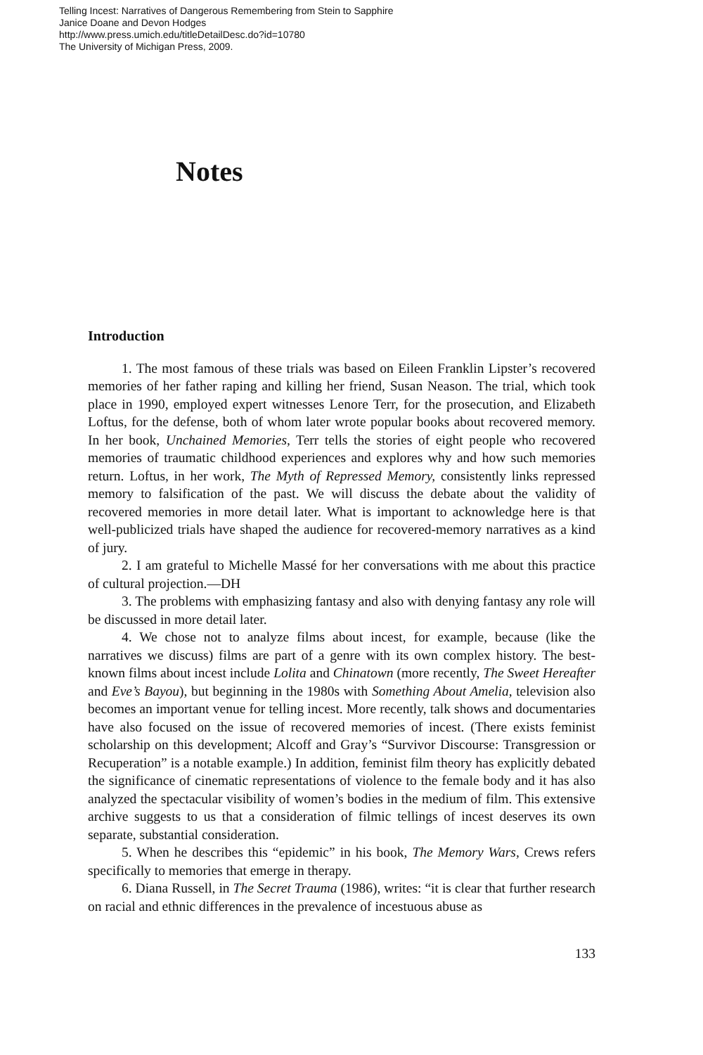Telling Incest: Narratives of Dangerous Remembering from Stein to Sapphire
Janice Doane and Devon Hodges
http://www.press.umich.edu/titleDetailDesc.do?id=10780
The University of Michigan Press, 2009.
Notes
Introduction
1. The most famous of these trials was based on Eileen Franklin Lipster’s recovered memories of her father raping and killing her friend, Susan Neason. The trial, which took place in 1990, employed expert witnesses Lenore Terr, for the prosecution, and Elizabeth Loftus, for the defense, both of whom later wrote popular books about recovered memory. In her book, Unchained Memories, Terr tells the stories of eight people who recovered memories of traumatic childhood experiences and explores why and how such memories return. Loftus, in her work, The Myth of Repressed Memory, consistently links repressed memory to falsification of the past. We will discuss the debate about the validity of recovered memories in more detail later. What is important to acknowledge here is that well-publicized trials have shaped the audience for recovered-memory narratives as a kind of jury.
2. I am grateful to Michelle Massé for her conversations with me about this practice of cultural projection.—DH
3. The problems with emphasizing fantasy and also with denying fantasy any role will be discussed in more detail later.
4. We chose not to analyze films about incest, for example, because (like the narratives we discuss) films are part of a genre with its own complex history. The best-known films about incest include Lolita and Chinatown (more recently, The Sweet Hereafter and Eve’s Bayou), but beginning in the 1980s with Something About Amelia, television also becomes an important venue for telling incest. More recently, talk shows and documentaries have also focused on the issue of recovered memories of incest. (There exists feminist scholarship on this development; Alcoff and Gray’s “Survivor Discourse: Transgression or Recuperation” is a notable example.) In addition, feminist film theory has explicitly debated the significance of cinematic representations of violence to the female body and it has also analyzed the spectacular visibility of women’s bodies in the medium of film. This extensive archive suggests to us that a consideration of filmic tellings of incest deserves its own separate, substantial consideration.
5. When he describes this “epidemic” in his book, The Memory Wars, Crews refers specifically to memories that emerge in therapy.
6. Diana Russell, in The Secret Trauma (1986), writes: “it is clear that further research on racial and ethnic differences in the prevalence of incestuous abuse as
133